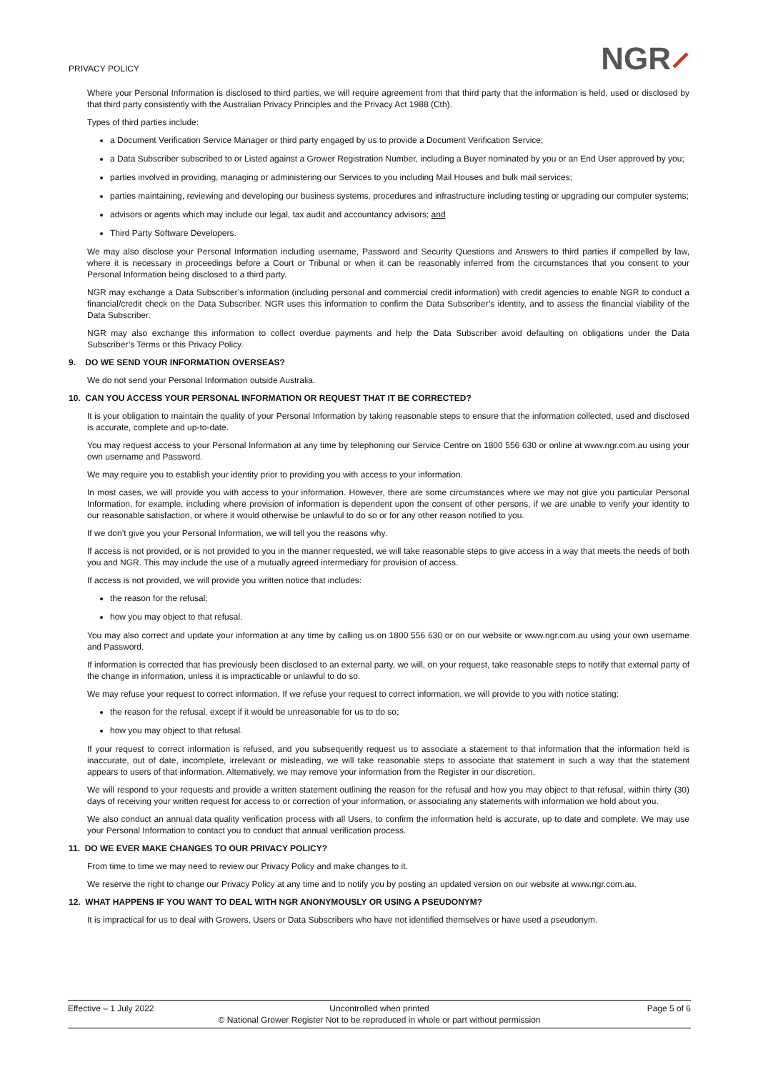PRIVACY POLICY
NGR⸝
Where your Personal Information is disclosed to third parties, we will require agreement from that third party that the information is held, used or disclosed by that third party consistently with the Australian Privacy Principles and the Privacy Act 1988 (Cth).
Types of third parties include:
a Document Verification Service Manager or third party engaged by us to provide a Document Verification Service;
a Data Subscriber subscribed to or Listed against a Grower Registration Number, including a Buyer nominated by you or an End User approved by you;
parties involved in providing, managing or administering our Services to you including Mail Houses and bulk mail services;
parties maintaining, reviewing and developing our business systems, procedures and infrastructure including testing or upgrading our computer systems;
advisors or agents which may include our legal, tax audit and accountancy advisors; and
Third Party Software Developers.
We may also disclose your Personal Information including username, Password and Security Questions and Answers to third parties if compelled by law, where it is necessary in proceedings before a Court or Tribunal or when it can be reasonably inferred from the circumstances that you consent to your Personal Information being disclosed to a third party.
NGR may exchange a Data Subscriber’s information (including personal and commercial credit information) with credit agencies to enable NGR to conduct a financial/credit check on the Data Subscriber. NGR uses this information to confirm the Data Subscriber’s identity, and to assess the financial viability of the Data Subscriber.
NGR may also exchange this information to collect overdue payments and help the Data Subscriber avoid defaulting on obligations under the Data Subscriber’s Terms or this Privacy Policy.
9. DO WE SEND YOUR INFORMATION OVERSEAS?
We do not send your Personal Information outside Australia.
10. CAN YOU ACCESS YOUR PERSONAL INFORMATION OR REQUEST THAT IT BE CORRECTED?
It is your obligation to maintain the quality of your Personal Information by taking reasonable steps to ensure that the information collected, used and disclosed is accurate, complete and up-to-date.
You may request access to your Personal Information at any time by telephoning our Service Centre on 1800 556 630 or online at www.ngr.com.au using your own username and Password.
We may require you to establish your identity prior to providing you with access to your information.
In most cases, we will provide you with access to your information. However, there are some circumstances where we may not give you particular Personal Information, for example, including where provision of information is dependent upon the consent of other persons, if we are unable to verify your identity to our reasonable satisfaction, or where it would otherwise be unlawful to do so or for any other reason notified to you.
If we don’t give you your Personal Information, we will tell you the reasons why.
If access is not provided, or is not provided to you in the manner requested, we will take reasonable steps to give access in a way that meets the needs of both you and NGR. This may include the use of a mutually agreed intermediary for provision of access.
If access is not provided, we will provide you written notice that includes:
the reason for the refusal;
how you may object to that refusal.
You may also correct and update your information at any time by calling us on 1800 556 630 or on our website or www.ngr.com.au using your own username and Password.
If information is corrected that has previously been disclosed to an external party, we will, on your request, take reasonable steps to notify that external party of the change in information, unless it is impracticable or unlawful to do so.
We may refuse your request to correct information. If we refuse your request to correct information, we will provide to you with notice stating:
the reason for the refusal, except if it would be unreasonable for us to do so;
how you may object to that refusal.
If your request to correct information is refused, and you subsequently request us to associate a statement to that information that the information held is inaccurate, out of date, incomplete, irrelevant or misleading, we will take reasonable steps to associate that statement in such a way that the statement appears to users of that information. Alternatively, we may remove your information from the Register in our discretion.
We will respond to your requests and provide a written statement outlining the reason for the refusal and how you may object to that refusal, within thirty (30) days of receiving your written request for access to or correction of your information, or associating any statements with information we hold about you.
We also conduct an annual data quality verification process with all Users, to confirm the information held is accurate, up to date and complete. We may use your Personal Information to contact you to conduct that annual verification process.
11. DO WE EVER MAKE CHANGES TO OUR PRIVACY POLICY?
From time to time we may need to review our Privacy Policy and make changes to it.
We reserve the right to change our Privacy Policy at any time and to notify you by posting an updated version on our website at www.ngr.com.au.
12. WHAT HAPPENS IF YOU WANT TO DEAL WITH NGR ANONYMOUSLY OR USING A PSEUDONYM?
It is impractical for us to deal with Growers, Users or Data Subscribers who have not identified themselves or have used a pseudonym.
Effective – 1 July 2022 Uncontrolled when printed
© National Grower Register Not to be reproduced in whole or part without permission
Page 5 of 6